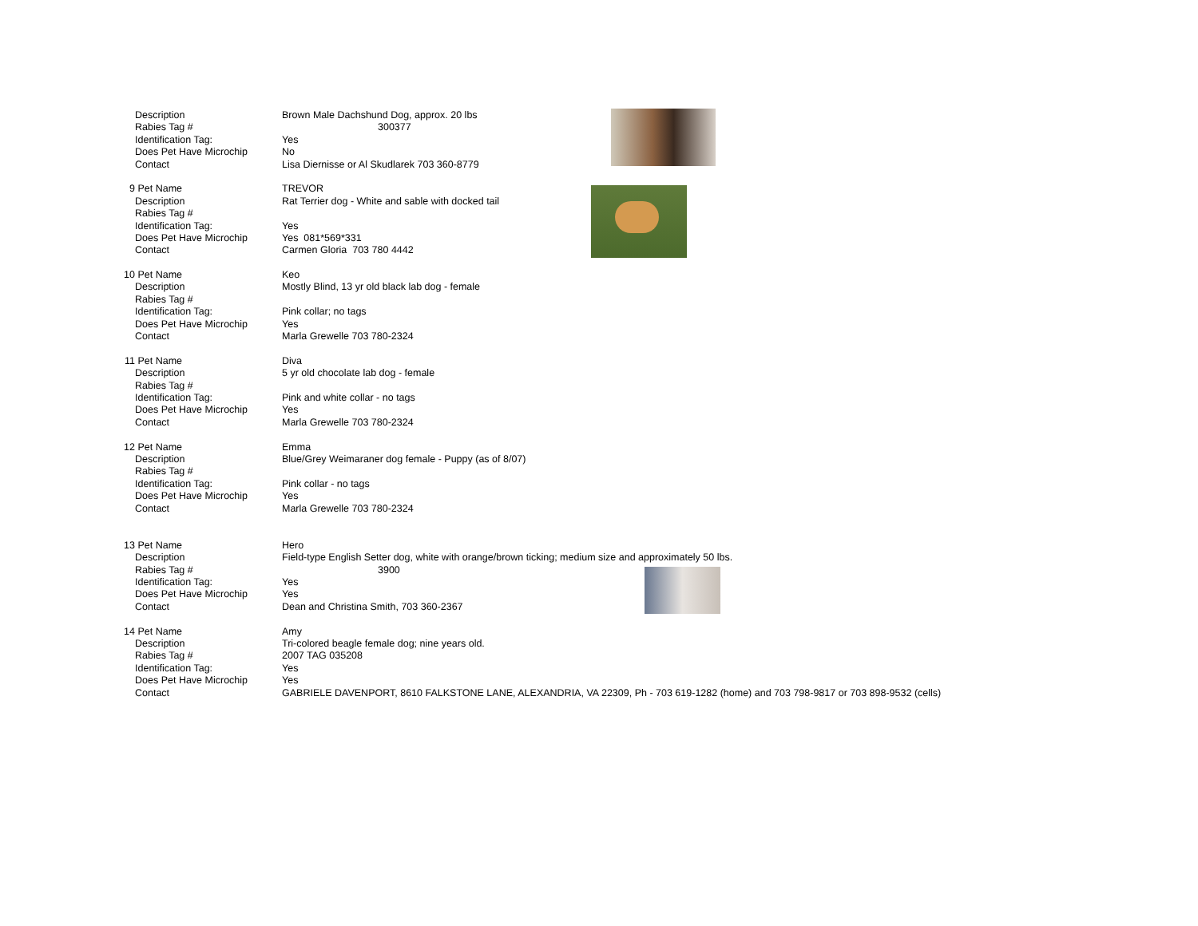| | Description | Brown Male Dachshund Dog, approx. 20 lbs |
| | Rabies Tag # | 300377 |
| | Identification Tag: | Yes |
| | Does Pet Have Microchip | No |
| | Contact | Lisa Diernisse or Al Skudlarek 703 360-8779 |
| 9 | Pet Name | TREVOR |
| | Description | Rat Terrier dog - White and sable with docked tail |
| | Rabies Tag # | |
| | Identification Tag: | Yes |
| | Does Pet Have Microchip | Yes 081*569*331 |
| | Contact | Carmen Gloria 703 780 4442 |
| 10 | Pet Name | Keo |
| | Description | Mostly Blind, 13 yr old black lab dog - female |
| | Rabies Tag # | |
| | Identification Tag: | Pink collar; no tags |
| | Does Pet Have Microchip | Yes |
| | Contact | Marla Grewelle 703 780-2324 |
| 11 | Pet Name | Diva |
| | Description | 5 yr old chocolate lab dog - female |
| | Rabies Tag # | |
| | Identification Tag: | Pink and white collar - no tags |
| | Does Pet Have Microchip | Yes |
| | Contact | Marla Grewelle 703 780-2324 |
| 12 | Pet Name | Emma |
| | Description | Blue/Grey Weimaraner dog female - Puppy (as of 8/07) |
| | Rabies Tag # | |
| | Identification Tag: | Pink collar - no tags |
| | Does Pet Have Microchip | Yes |
| | Contact | Marla Grewelle 703 780-2324 |
| 13 | Pet Name | Hero |
| | Description | Field-type English Setter dog, white with orange/brown ticking; medium size and approximately 50 lbs. |
| | Rabies Tag # | 3900 |
| | Identification Tag: | Yes |
| | Does Pet Have Microchip | Yes |
| | Contact | Dean and Christina Smith, 703 360-2367 |
| 14 | Pet Name | Amy |
| | Description | Tri-colored beagle female dog; nine years old. |
| | Rabies Tag # | 2007 TAG 035208 |
| | Identification Tag: | Yes |
| | Does Pet Have Microchip | Yes |
| | Contact | GABRIELE DAVENPORT, 8610 FALKSTONE LANE, ALEXANDRIA, VA 22309, Ph - 703 619-1282 (home) and 703 798-9817 or 703 898-9532 (cells) |